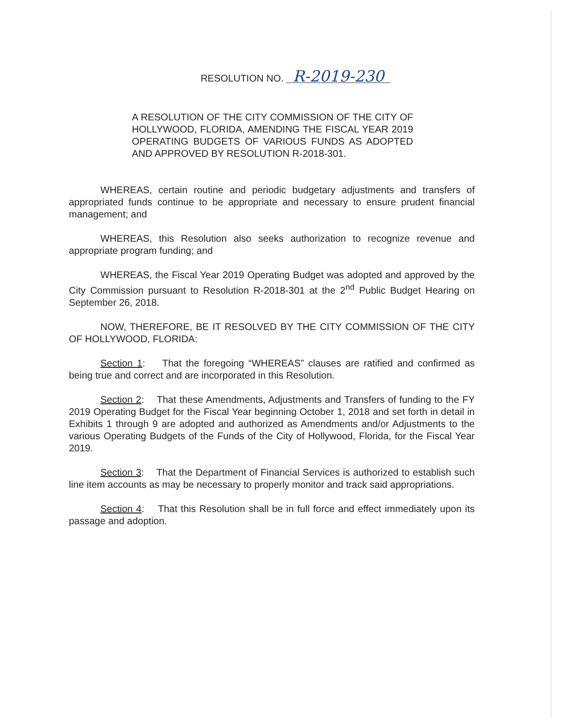RESOLUTION NO. R-2019-230
A RESOLUTION OF THE CITY COMMISSION OF THE CITY OF HOLLYWOOD, FLORIDA, AMENDING THE FISCAL YEAR 2019 OPERATING BUDGETS OF VARIOUS FUNDS AS ADOPTED AND APPROVED BY RESOLUTION R-2018-301.
WHEREAS, certain routine and periodic budgetary adjustments and transfers of appropriated funds continue to be appropriate and necessary to ensure prudent financial management; and
WHEREAS, this Resolution also seeks authorization to recognize revenue and appropriate program funding; and
WHEREAS, the Fiscal Year 2019 Operating Budget was adopted and approved by the City Commission pursuant to Resolution R-2018-301 at the 2<sup>nd</sup> Public Budget Hearing on September 26, 2018.
NOW, THEREFORE, BE IT RESOLVED BY THE CITY COMMISSION OF THE CITY OF HOLLYWOOD, FLORIDA:
Section 1: That the foregoing “WHEREAS” clauses are ratified and confirmed as being true and correct and are incorporated in this Resolution.
Section 2: That these Amendments, Adjustments and Transfers of funding to the FY 2019 Operating Budget for the Fiscal Year beginning October 1, 2018 and set forth in detail in Exhibits 1 through 9 are adopted and authorized as Amendments and/or Adjustments to the various Operating Budgets of the Funds of the City of Hollywood, Florida, for the Fiscal Year 2019.
Section 3: That the Department of Financial Services is authorized to establish such line item accounts as may be necessary to properly monitor and track said appropriations.
Section 4: That this Resolution shall be in full force and effect immediately upon its passage and adoption.